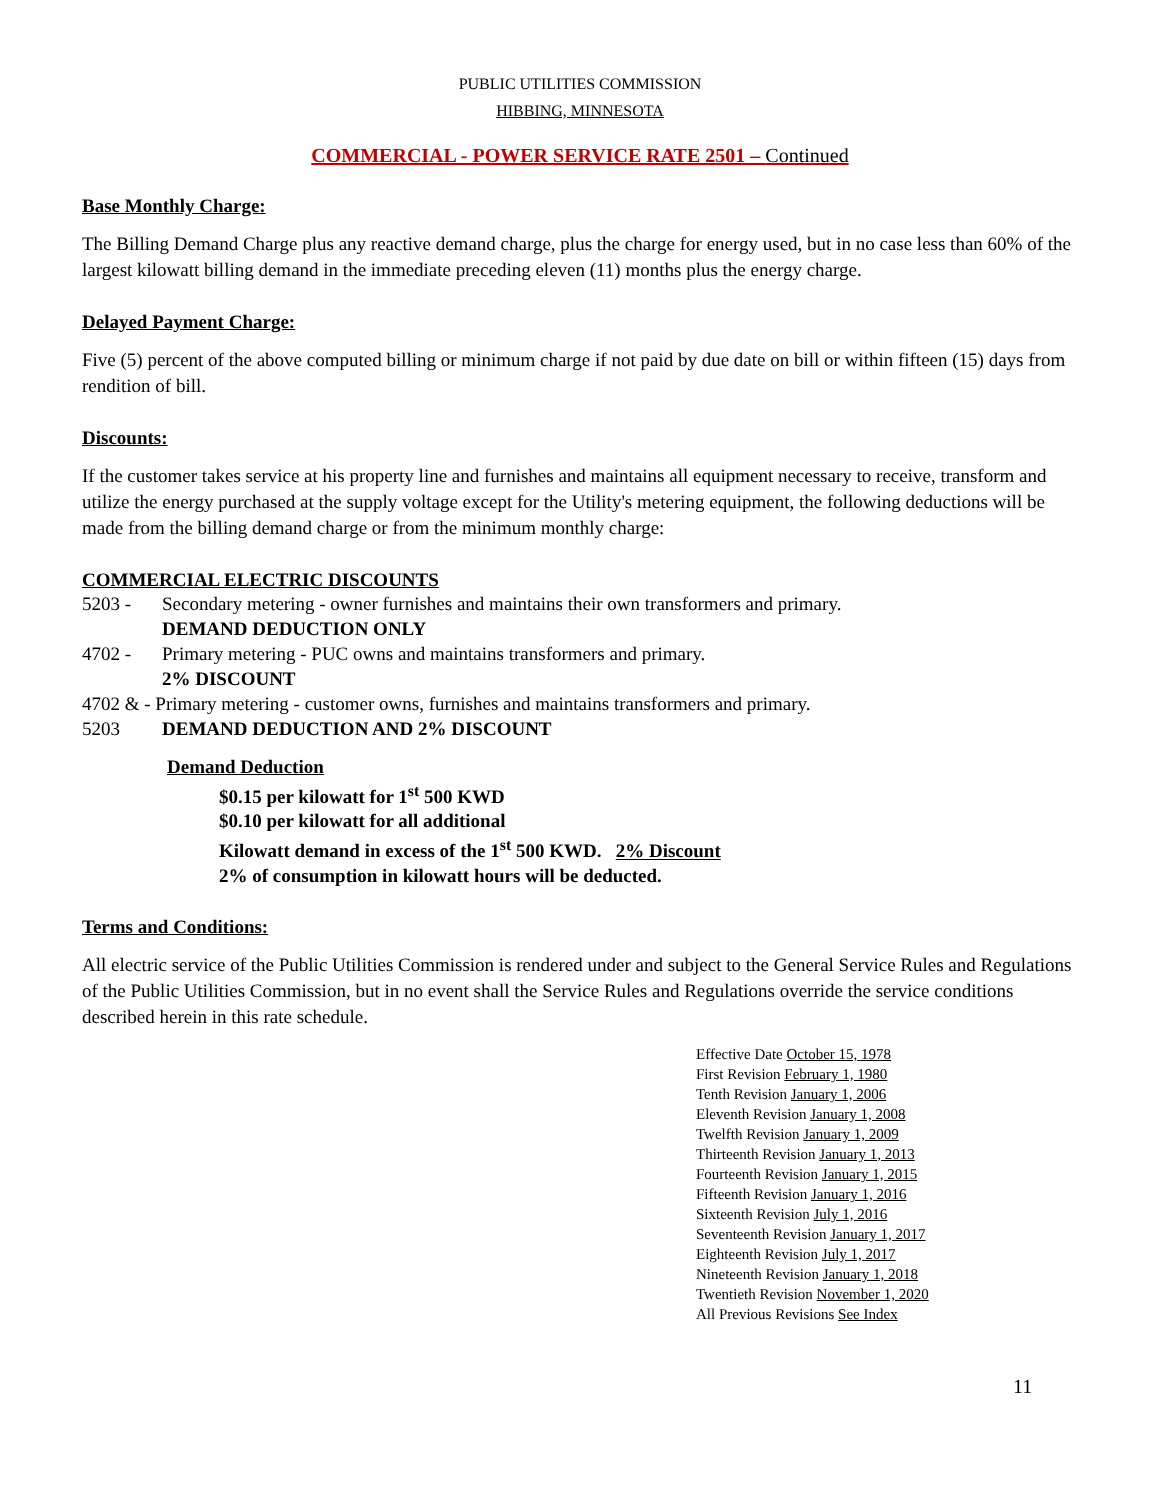PUBLIC UTILITIES COMMISSION
HIBBING, MINNESOTA
COMMERCIAL - POWER SERVICE RATE 2501 – Continued
Base Monthly Charge:
The Billing Demand Charge plus any reactive demand charge, plus the charge for energy used, but in no case less than 60% of the largest kilowatt billing demand in the immediate preceding eleven (11) months plus the energy charge.
Delayed Payment Charge:
Five (5) percent of the above computed billing or minimum charge if not paid by due date on bill or within fifteen (15) days from rendition of bill.
Discounts:
If the customer takes service at his property line and furnishes and maintains all equipment necessary to receive, transform and utilize the energy purchased at the supply voltage except for the Utility's metering equipment, the following deductions will be made from the billing demand charge or from the minimum monthly charge:
COMMERCIAL ELECTRIC DISCOUNTS
5203 - Secondary metering - owner furnishes and maintains their own transformers and primary.
DEMAND DEDUCTION ONLY
4702 - Primary metering - PUC owns and maintains transformers and primary.
2% DISCOUNT
4702 & - Primary metering - customer owns, furnishes and maintains transformers and primary.
5203 DEMAND DEDUCTION AND 2% DISCOUNT
Demand Deduction
$0.15 per kilowatt for 1<sup>st</sup> 500 KWD
$0.10 per kilowatt for all additional
Kilowatt demand in excess of the 1<sup>st</sup> 500 KWD. 2% Discount
2% of consumption in kilowatt hours will be deducted.
Terms and Conditions:
All electric service of the Public Utilities Commission is rendered under and subject to the General Service Rules and Regulations of the Public Utilities Commission, but in no event shall the Service Rules and Regulations override the service conditions described herein in this rate schedule.
Effective Date October 15, 1978
First Revision February 1, 1980
Tenth Revision January 1, 2006
Eleventh Revision January 1, 2008
Twelfth Revision January 1, 2009
Thirteenth Revision January 1, 2013
Fourteenth Revision January 1, 2015
Fifteenth Revision January 1, 2016
Sixteenth Revision July 1, 2016
Seventeenth Revision January 1, 2017
Eighteenth Revision July 1, 2017
Nineteenth Revision January 1, 2018
Twentieth Revision November 1, 2020
All Previous Revisions See Index
11